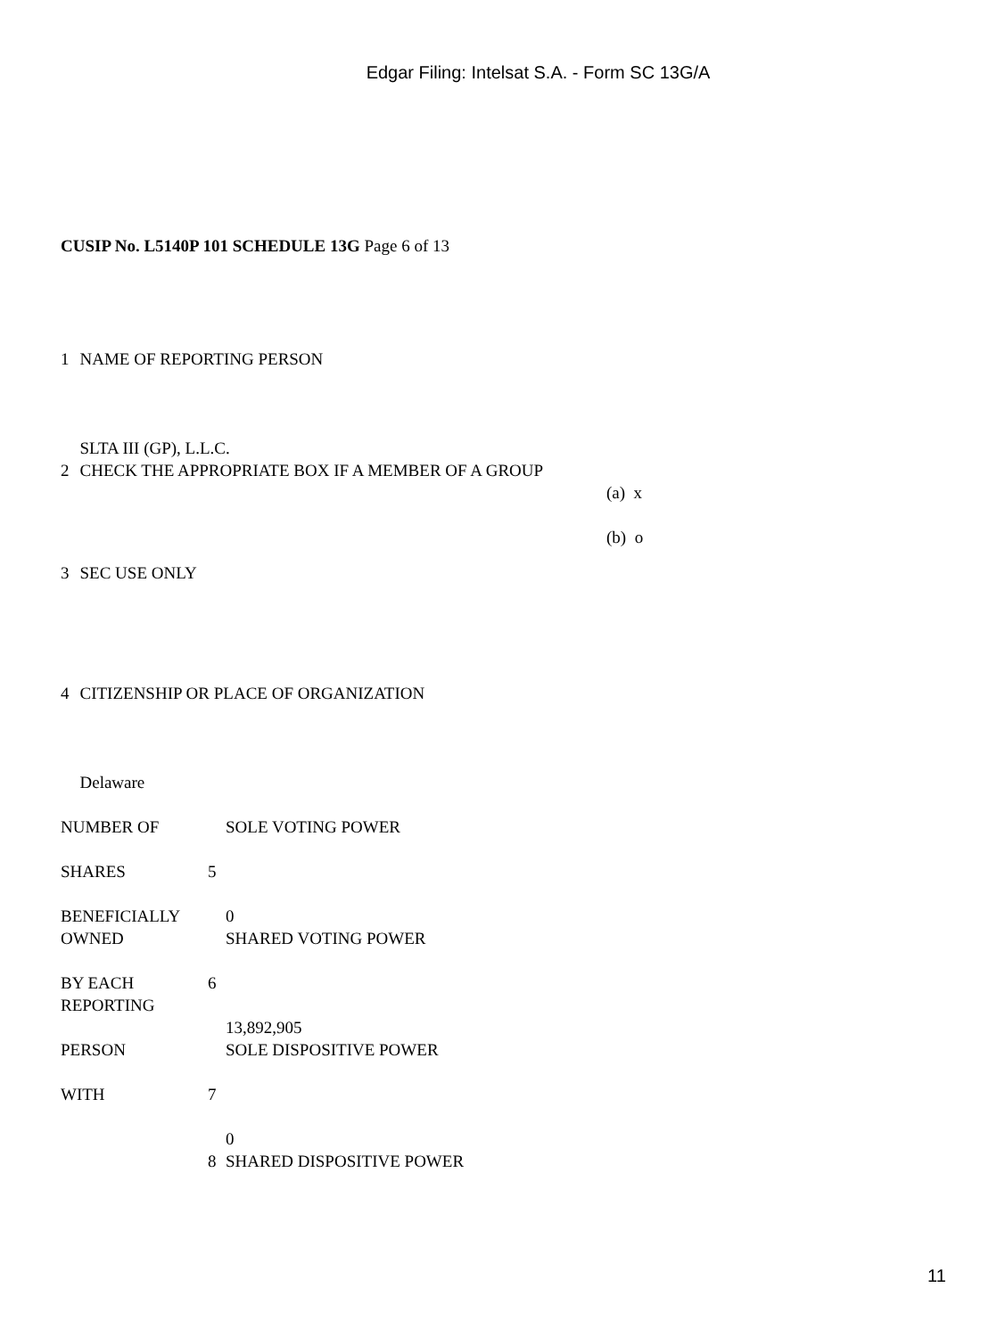Edgar Filing: Intelsat S.A. - Form SC 13G/A
CUSIP No. L5140P 101 SCHEDULE 13G Page 6 of 13
| 1 | NAME OF REPORTING PERSON SLTA III (GP), L.L.C. | |
| 2 | CHECK THE APPROPRIATE BOX IF A MEMBER OF A GROUP | (a) x (b) o |
| 3 | SEC USE ONLY | |
| 4 | CITIZENSHIP OR PLACE OF ORGANIZATION Delaware | |
| NUMBER OF SHARES BENEFICIALLY OWNED BY EACH REPORTING PERSON WITH | 5 | SOLE VOTING POWER 0 |
| | 6 | SHARED VOTING POWER 13,892,905 |
| | 7 | SOLE DISPOSITIVE POWER 0 |
| | 8 | SHARED DISPOSITIVE POWER |
11